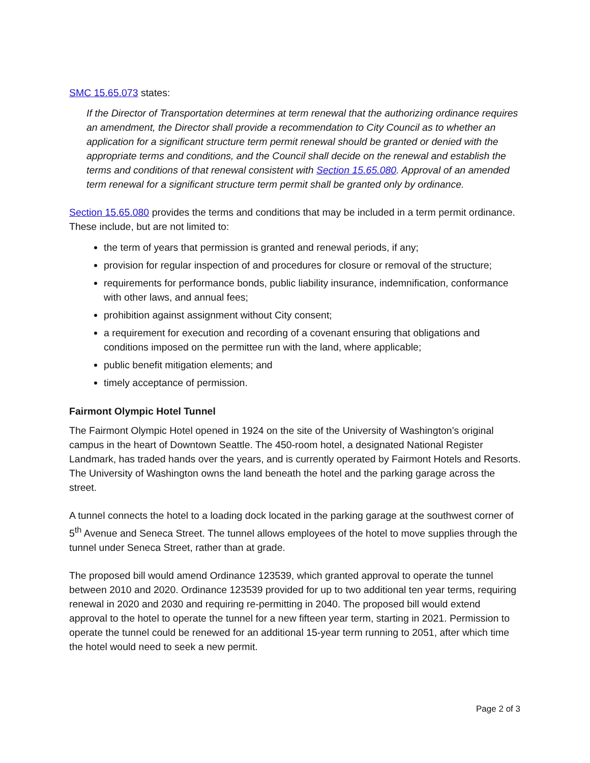SMC 15.65.073 states:
If the Director of Transportation determines at term renewal that the authorizing ordinance requires an amendment, the Director shall provide a recommendation to City Council as to whether an application for a significant structure term permit renewal should be granted or denied with the appropriate terms and conditions, and the Council shall decide on the renewal and establish the terms and conditions of that renewal consistent with Section 15.65.080. Approval of an amended term renewal for a significant structure term permit shall be granted only by ordinance.
Section 15.65.080 provides the terms and conditions that may be included in a term permit ordinance. These include, but are not limited to:
the term of years that permission is granted and renewal periods, if any;
provision for regular inspection of and procedures for closure or removal of the structure;
requirements for performance bonds, public liability insurance, indemnification, conformance with other laws, and annual fees;
prohibition against assignment without City consent;
a requirement for execution and recording of a covenant ensuring that obligations and conditions imposed on the permittee run with the land, where applicable;
public benefit mitigation elements; and
timely acceptance of permission.
Fairmont Olympic Hotel Tunnel
The Fairmont Olympic Hotel opened in 1924 on the site of the University of Washington’s original campus in the heart of Downtown Seattle. The 450-room hotel, a designated National Register Landmark, has traded hands over the years, and is currently operated by Fairmont Hotels and Resorts. The University of Washington owns the land beneath the hotel and the parking garage across the street.
A tunnel connects the hotel to a loading dock located in the parking garage at the southwest corner of 5<sup>th</sup> Avenue and Seneca Street. The tunnel allows employees of the hotel to move supplies through the tunnel under Seneca Street, rather than at grade.
The proposed bill would amend Ordinance 123539, which granted approval to operate the tunnel between 2010 and 2020. Ordinance 123539 provided for up to two additional ten year terms, requiring renewal in 2020 and 2030 and requiring re-permitting in 2040. The proposed bill would extend approval to the hotel to operate the tunnel for a new fifteen year term, starting in 2021. Permission to operate the tunnel could be renewed for an additional 15-year term running to 2051, after which time the hotel would need to seek a new permit.
Page 2 of 3